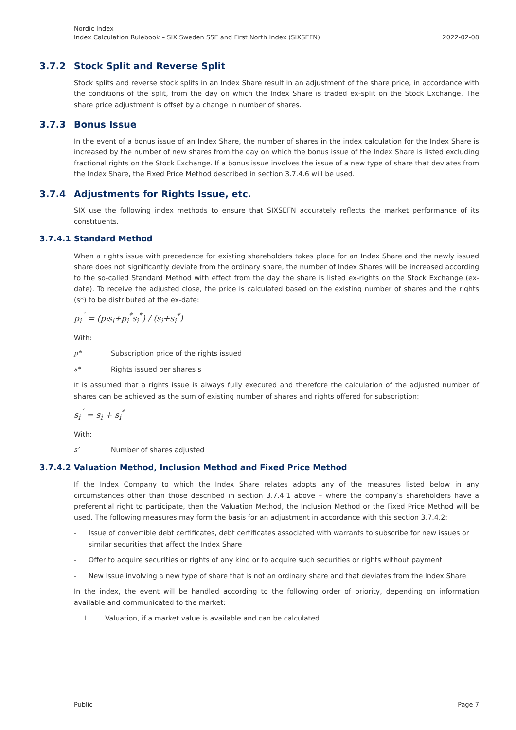Nordic Index
Index Calculation Rulebook – SIX Sweden SSE and First North Index (SIXSEFN)
2022-02-08
3.7.2 Stock Split and Reverse Split
Stock splits and reverse stock splits in an Index Share result in an adjustment of the share price, in accordance with the conditions of the split, from the day on which the Index Share is traded ex-split on the Stock Exchange. The share price adjustment is offset by a change in number of shares.
3.7.3 Bonus Issue
In the event of a bonus issue of an Index Share, the number of shares in the index calculation for the Index Share is increased by the number of new shares from the day on which the bonus issue of the Index Share is listed excluding fractional rights on the Stock Exchange. If a bonus issue involves the issue of a new type of share that deviates from the Index Share, the Fixed Price Method described in section 3.7.4.6 will be used.
3.7.4 Adjustments for Rights Issue, etc.
SIX use the following index methods to ensure that SIXSEFN accurately reflects the market performance of its constituents.
3.7.4.1 Standard Method
When a rights issue with precedence for existing shareholders takes place for an Index Share and the newly issued share does not significantly deviate from the ordinary share, the number of Index Shares will be increased according to the so-called Standard Method with effect from the day the share is listed ex-rights on the Stock Exchange (ex-date). To receive the adjusted close, the price is calculated based on the existing number of shares and the rights (s*) to be distributed at the ex-date:
p<sub>i</sub><sup>´</sup> = (p<sub>i</sub>s<sub>i</sub>+p<sub>i</sub><sup>*</sup>s<sub>i</sub><sup>*</sup>) / (s<sub>i</sub>+s<sub>i</sub><sup>*</sup>)
With:
p* Subscription price of the rights issued
s* Rights issued per shares s
It is assumed that a rights issue is always fully executed and therefore the calculation of the adjusted number of shares can be achieved as the sum of existing number of shares and rights offered for subscription:
s<sub>i</sub><sup>´</sup> = s<sub>i</sub> + s<sub>i</sub><sup>*</sup>
With:
s’ Number of shares adjusted
3.7.4.2 Valuation Method, Inclusion Method and Fixed Price Method
If the Index Company to which the Index Share relates adopts any of the measures listed below in any circumstances other than those described in section 3.7.4.1 above – where the company’s shareholders have a preferential right to participate, then the Valuation Method, the Inclusion Method or the Fixed Price Method will be used. The following measures may form the basis for an adjustment in accordance with this section 3.7.4.2:
- Issue of convertible debt certificates, debt certificates associated with warrants to subscribe for new issues or similar securities that affect the Index Share
- Offer to acquire securities or rights of any kind or to acquire such securities or rights without payment
- New issue involving a new type of share that is not an ordinary share and that deviates from the Index Share
In the index, the event will be handled according to the following order of priority, depending on information available and communicated to the market:
I. Valuation, if a market value is available and can be calculated
Public Page 7